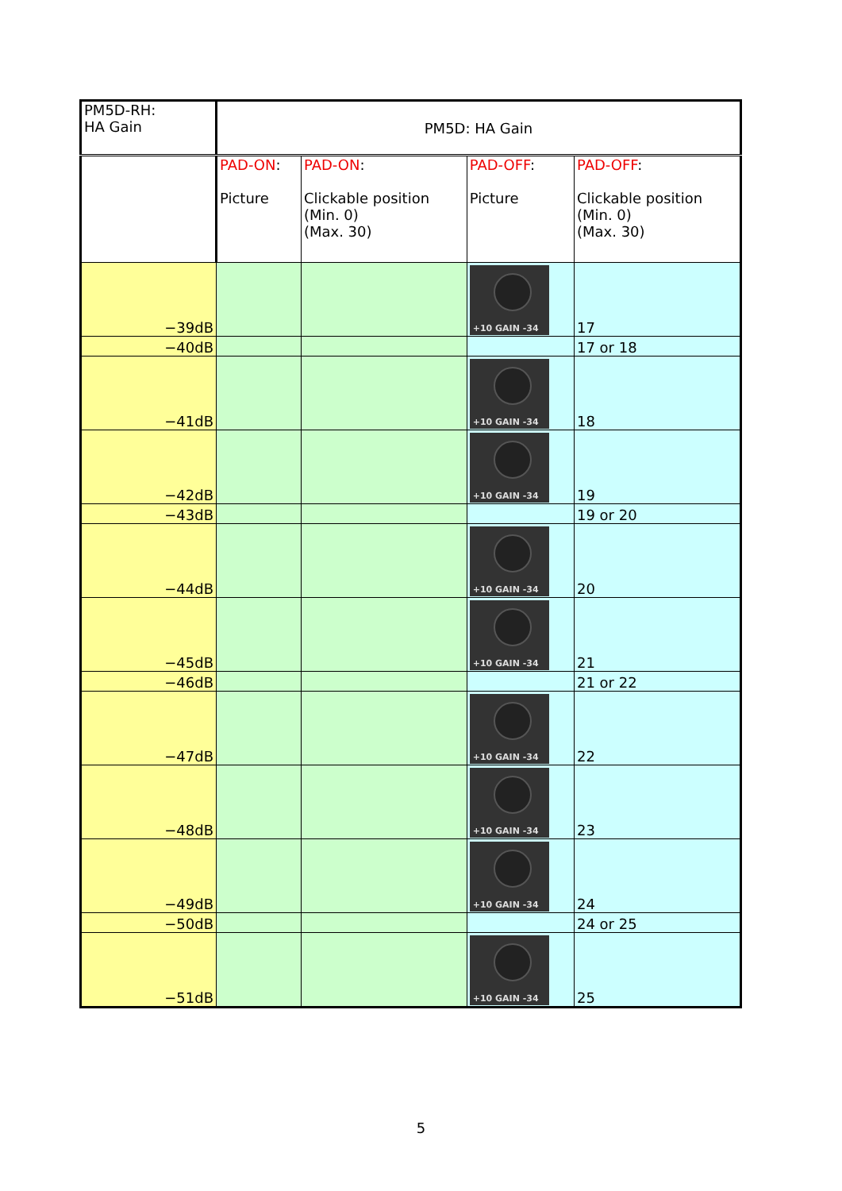| PM5D-RH: HA Gain | PM5D: HA Gain | | | |
| --- | --- | --- | --- | --- |
| | PAD-ON : Picture | PAD-ON : Clickable position (Min. 0) (Max. 30) | PAD-OFF : Picture | PAD-OFF : Clickable position (Min. 0) (Max. 30) |
| −39dB | | | +10 GAIN -34 | 17 |
| −40dB | | | | 17 or 18 |
| −41dB | | | +10 GAIN -34 | 18 |
| −42dB | | | +10 GAIN -34 | 19 |
| −43dB | | | | 19 or 20 |
| −44dB | | | +10 GAIN -34 | 20 |
| −45dB | | | +10 GAIN -34 | 21 |
| −46dB | | | | 21 or 22 |
| −47dB | | | +10 GAIN -34 | 22 |
| −48dB | | | +10 GAIN -34 | 23 |
| −49dB | | | +10 GAIN -34 | 24 |
| −50dB | | | | 24 or 25 |
| −51dB | | | +10 GAIN -34 | 25 |
5